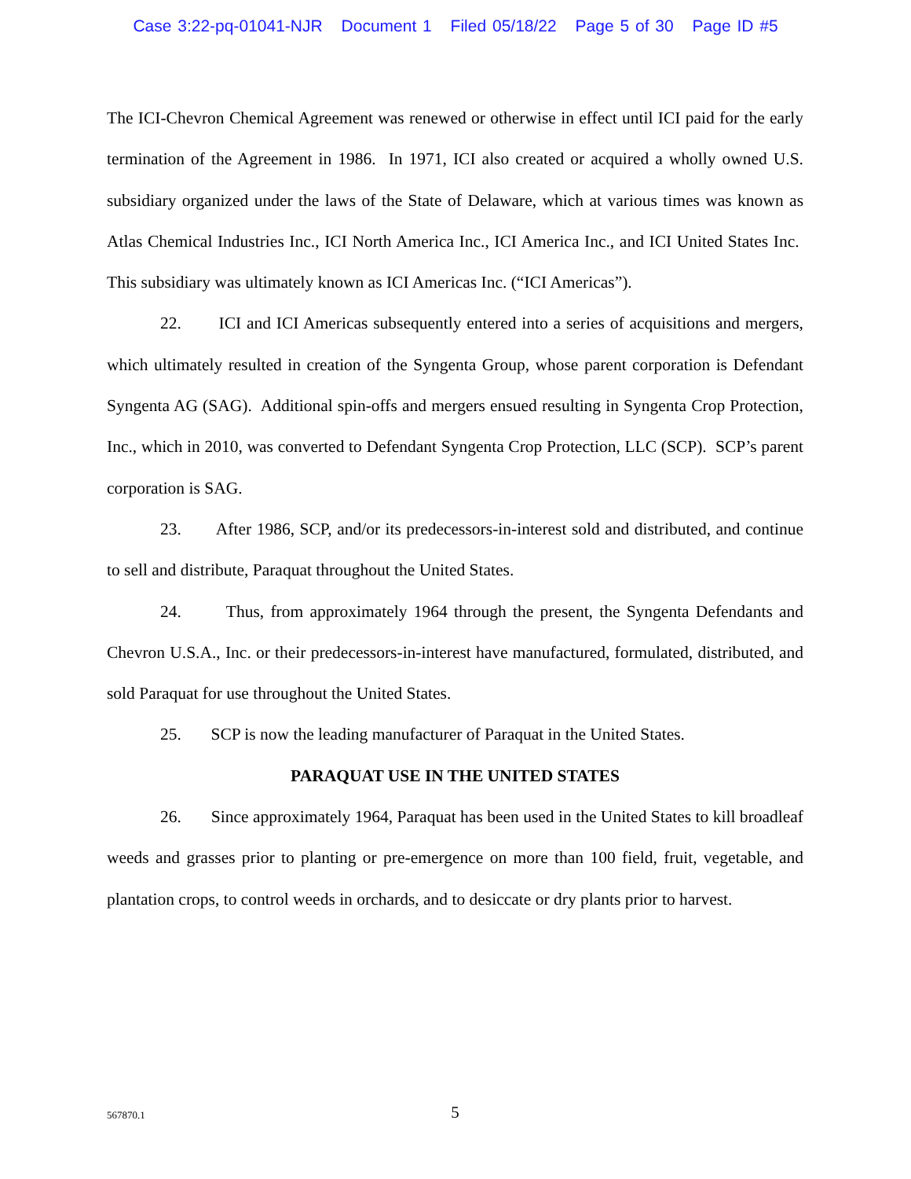Case 3:22-pq-01041-NJR Document 1 Filed 05/18/22 Page 5 of 30 Page ID #5
The ICI-Chevron Chemical Agreement was renewed or otherwise in effect until ICI paid for the early termination of the Agreement in 1986. In 1971, ICI also created or acquired a wholly owned U.S. subsidiary organized under the laws of the State of Delaware, which at various times was known as Atlas Chemical Industries Inc., ICI North America Inc., ICI America Inc., and ICI United States Inc. This subsidiary was ultimately known as ICI Americas Inc. (“ICI Americas”).
22. ICI and ICI Americas subsequently entered into a series of acquisitions and mergers, which ultimately resulted in creation of the Syngenta Group, whose parent corporation is Defendant Syngenta AG (SAG). Additional spin-offs and mergers ensued resulting in Syngenta Crop Protection, Inc., which in 2010, was converted to Defendant Syngenta Crop Protection, LLC (SCP). SCP’s parent corporation is SAG.
23. After 1986, SCP, and/or its predecessors-in-interest sold and distributed, and continue to sell and distribute, Paraquat throughout the United States.
24. Thus, from approximately 1964 through the present, the Syngenta Defendants and Chevron U.S.A., Inc. or their predecessors-in-interest have manufactured, formulated, distributed, and sold Paraquat for use throughout the United States.
25. SCP is now the leading manufacturer of Paraquat in the United States.
PARAQUAT USE IN THE UNITED STATES
26. Since approximately 1964, Paraquat has been used in the United States to kill broadleaf weeds and grasses prior to planting or pre-emergence on more than 100 field, fruit, vegetable, and plantation crops, to control weeds in orchards, and to desiccate or dry plants prior to harvest.
567870.1
5